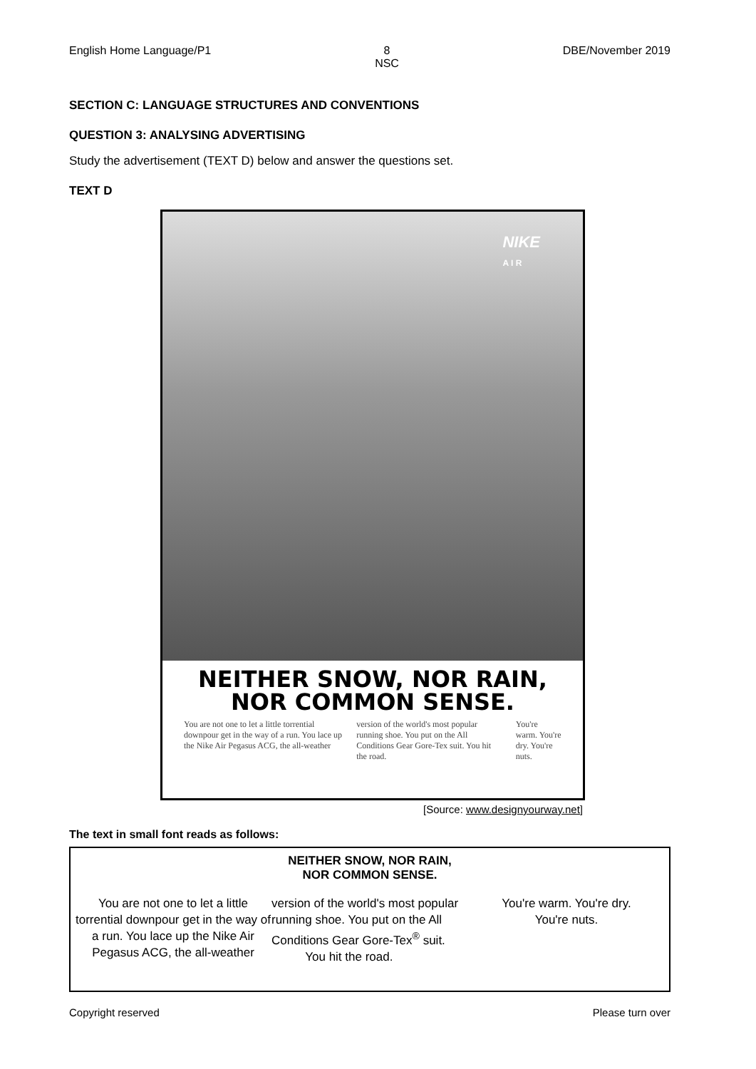English Home Language/P1 8
NSC DBE/November 2019
SECTION C: LANGUAGE STRUCTURES AND CONVENTIONS
QUESTION 3: ANALYSING ADVERTISING
Study the advertisement (TEXT D) below and answer the questions set.
TEXT D
NIKE
A I R
NEITHER SNOW, NOR RAIN,
NOR COMMON SENSE.
You are not one to let a little torrential downpour get in the way of a run. You lace up the Nike Air Pegasus ACG, the all-weather
version of the world's most popular running shoe. You put on the All Conditions Gear Gore-Tex suit. You hit the road.
You're warm. You're dry. You're nuts.
[Source: www.designyourway.net]
The text in small font reads as follows:
NEITHER SNOW, NOR RAIN,
NOR COMMON SENSE.
You are not one to let a little torrential downpour get in the way of a run. You lace up the Nike Air Pegasus ACG, the all-weather
version of the world's most popular running shoe. You put on the All Conditions Gear Gore-Tex<sup>®</sup> suit.
You hit the road.
You're warm. You're dry.
You're nuts.
Copyright reserved Please turn over